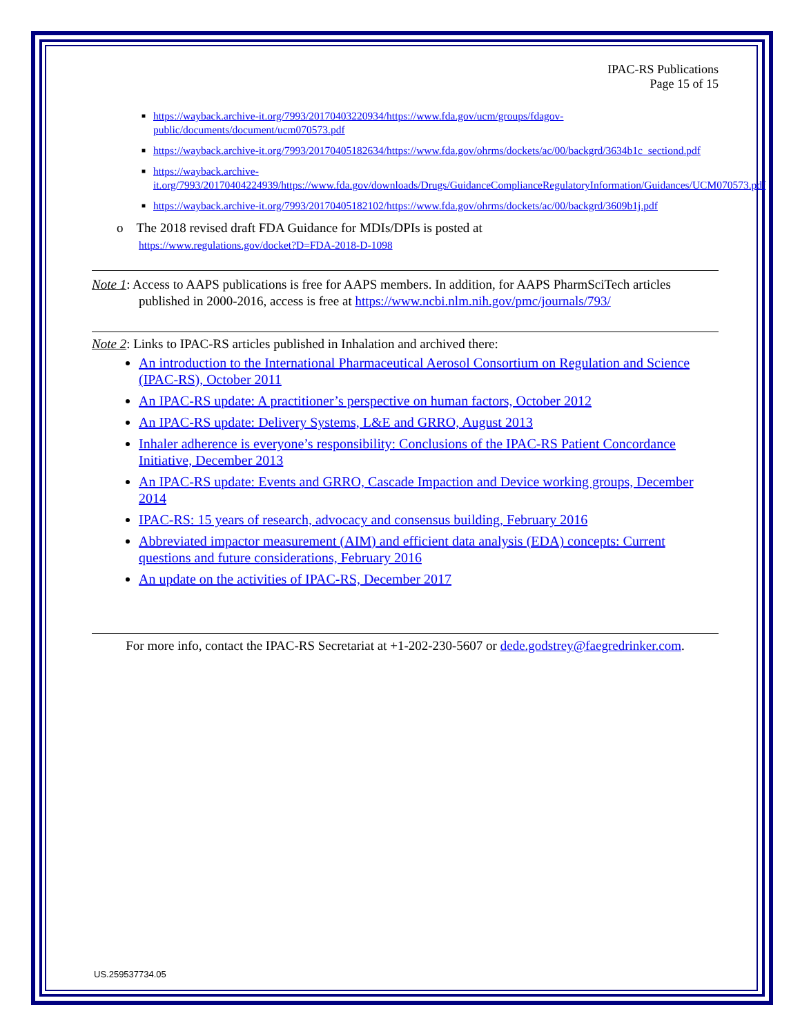IPAC-RS Publications
Page 15 of 15
■ https://wayback.archive-it.org/7993/20170403220934/https://www.fda.gov/ucm/groups/fdagov-public/documents/document/ucm070573.pdf
■ https://wayback.archive-it.org/7993/20170405182634/https://www.fda.gov/ohrms/dockets/ac/00/backgrd/3634b1c_sectiond.pdf
■ https://wayback.archive-it.org/7993/20170404224939/https://www.fda.gov/downloads/Drugs/GuidanceComplianceRegulatoryInformation/Guidances/UCM070573.pdf
■ https://wayback.archive-it.org/7993/20170405182102/https://www.fda.gov/ohrms/dockets/ac/00/backgrd/3609b1j.pdf
o The 2018 revised draft FDA Guidance for MDIs/DPIs is posted at
https://www.regulations.gov/docket?D=FDA-2018-D-1098
Note 1: Access to AAPS publications is free for AAPS members. In addition, for AAPS PharmSciTech articles published in 2000-2016, access is free at https://www.ncbi.nlm.nih.gov/pmc/journals/793/
Note 2: Links to IPAC-RS articles published in Inhalation and archived there:
An introduction to the International Pharmaceutical Aerosol Consortium on Regulation and Science (IPAC-RS), October 2011
An IPAC-RS update: A practitioner’s perspective on human factors, October 2012
An IPAC-RS update: Delivery Systems, L&E and GRRO, August 2013
Inhaler adherence is everyone’s responsibility: Conclusions of the IPAC-RS Patient Concordance Initiative, December 2013
An IPAC-RS update: Events and GRRO, Cascade Impaction and Device working groups, December 2014
IPAC-RS: 15 years of research, advocacy and consensus building, February 2016
Abbreviated impactor measurement (AIM) and efficient data analysis (EDA) concepts: Current questions and future considerations, February 2016
An update on the activities of IPAC-RS, December 2017
For more info, contact the IPAC-RS Secretariat at +1-202-230-5607 or dede.godstrey@faegredrinker.com.
US.259537734.05